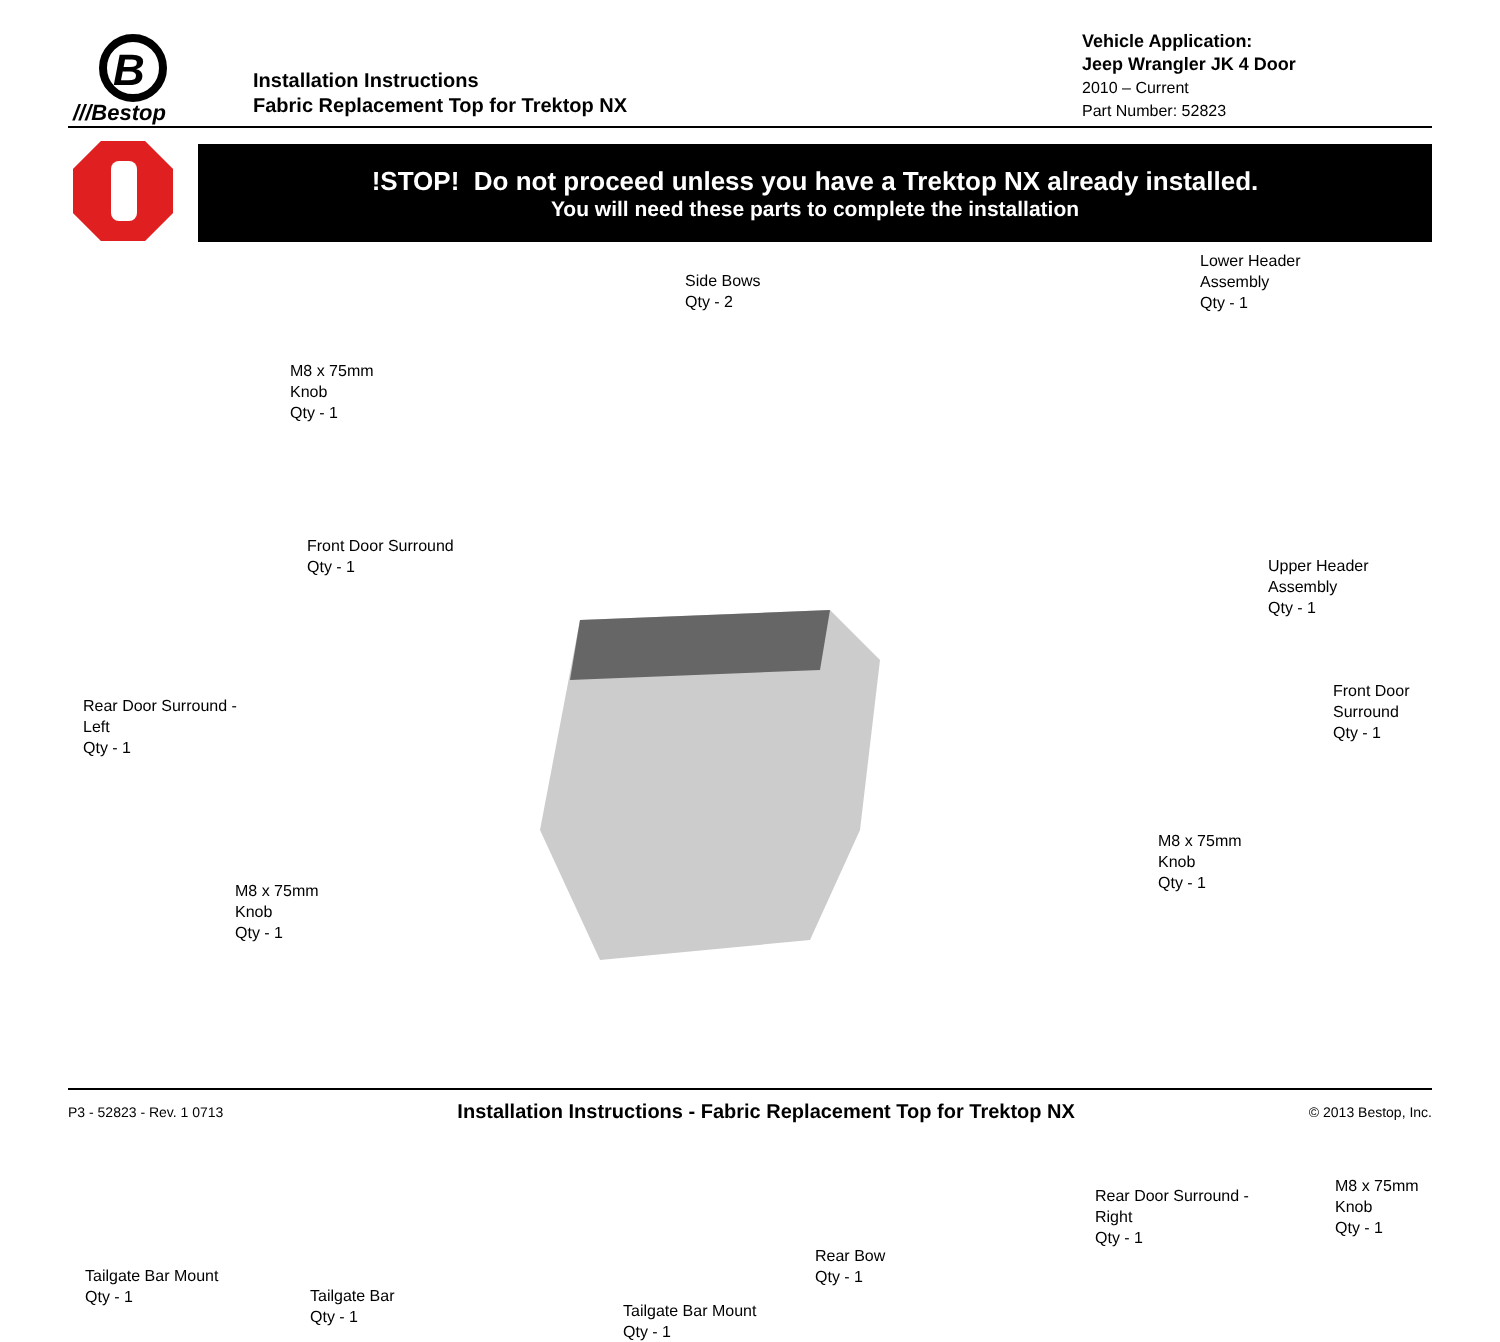B
///Bestop
Installation Instructions
Fabric Replacement Top for Trektop NX
Vehicle Application:
Jeep Wrangler JK 4 Door
2010 – Current
Part Number: 52823
!STOP! Do not proceed unless you have a Trektop NX already installed.
You will need these parts to complete the installation
M8 x 75mm
Knob
Qty - 1
Side Bows
Qty - 2
Lower Header
Assembly
Qty - 1
Front Door Surround
Qty - 1
Upper Header
Assembly
Qty - 1
Rear Door Surround -
Left
Qty - 1
Front Door
Surround
Qty - 1
M8 x 75mm
Knob
Qty - 1
M8 x 75mm
Knob
Qty - 1
Rear Door Surround -
Right
Qty - 1
M8 x 75mm
Knob
Qty - 1
Rear Bow
Qty - 1
Tailgate Bar Mount
Qty - 1
Tailgate Bar
Qty - 1
Tailgate Bar Mount
Qty - 1
P3 - 52823 - Rev. 1 0713 Installation Instructions - Fabric Replacement Top for Trektop NX © 2013 Bestop, Inc.